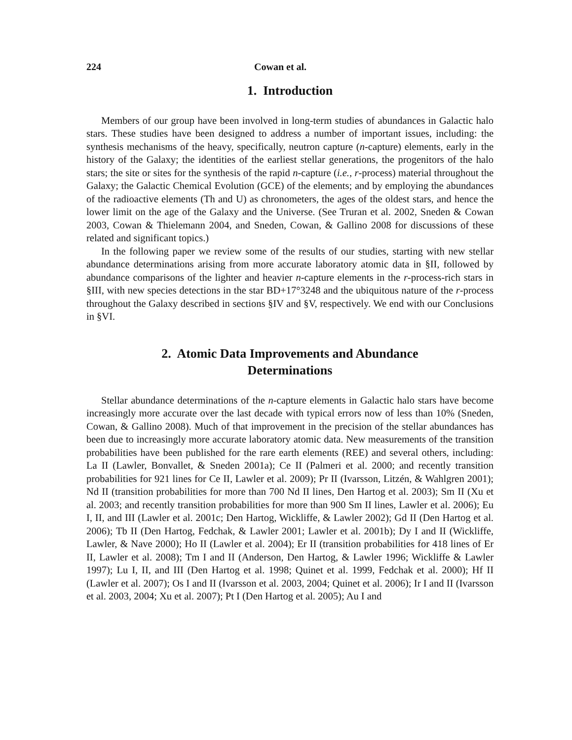224 Cowan et al.
1. Introduction
Members of our group have been involved in long-term studies of abundances in Galactic halo stars. These studies have been designed to address a number of important issues, including: the synthesis mechanisms of the heavy, specifically, neutron capture (n-capture) elements, early in the history of the Galaxy; the identities of the earliest stellar generations, the progenitors of the halo stars; the site or sites for the synthesis of the rapid n-capture (i.e., r-process) material throughout the Galaxy; the Galactic Chemical Evolution (GCE) of the elements; and by employing the abundances of the radioactive elements (Th and U) as chronometers, the ages of the oldest stars, and hence the lower limit on the age of the Galaxy and the Universe. (See Truran et al. 2002, Sneden & Cowan 2003, Cowan & Thielemann 2004, and Sneden, Cowan, & Gallino 2008 for discussions of these related and significant topics.)
In the following paper we review some of the results of our studies, starting with new stellar abundance determinations arising from more accurate laboratory atomic data in §II, followed by abundance comparisons of the lighter and heavier n-capture elements in the r-process-rich stars in §III, with new species detections in the star BD+17°3248 and the ubiquitous nature of the r-process throughout the Galaxy described in sections §IV and §V, respectively. We end with our Conclusions in §VI.
2. Atomic Data Improvements and Abundance
Determinations
Stellar abundance determinations of the n-capture elements in Galactic halo stars have become increasingly more accurate over the last decade with typical errors now of less than 10% (Sneden, Cowan, & Gallino 2008). Much of that improvement in the precision of the stellar abundances has been due to increasingly more accurate laboratory atomic data. New measurements of the transition probabilities have been published for the rare earth elements (REE) and several others, including: La II (Lawler, Bonvallet, & Sneden 2001a); Ce II (Palmeri et al. 2000; and recently transition probabilities for 921 lines for Ce II, Lawler et al. 2009); Pr II (Ivarsson, Litzén, & Wahlgren 2001); Nd II (transition probabilities for more than 700 Nd II lines, Den Hartog et al. 2003); Sm II (Xu et al. 2003; and recently transition probabilities for more than 900 Sm II lines, Lawler et al. 2006); Eu I, II, and III (Lawler et al. 2001c; Den Hartog, Wickliffe, & Lawler 2002); Gd II (Den Hartog et al. 2006); Tb II (Den Hartog, Fedchak, & Lawler 2001; Lawler et al. 2001b); Dy I and II (Wickliffe, Lawler, & Nave 2000); Ho II (Lawler et al. 2004); Er II (transition probabilities for 418 lines of Er II, Lawler et al. 2008); Tm I and II (Anderson, Den Hartog, & Lawler 1996; Wickliffe & Lawler 1997); Lu I, II, and III (Den Hartog et al. 1998; Quinet et al. 1999, Fedchak et al. 2000); Hf II (Lawler et al. 2007); Os I and II (Ivarsson et al. 2003, 2004; Quinet et al. 2006); Ir I and II (Ivarsson et al. 2003, 2004; Xu et al. 2007); Pt I (Den Hartog et al. 2005); Au I and